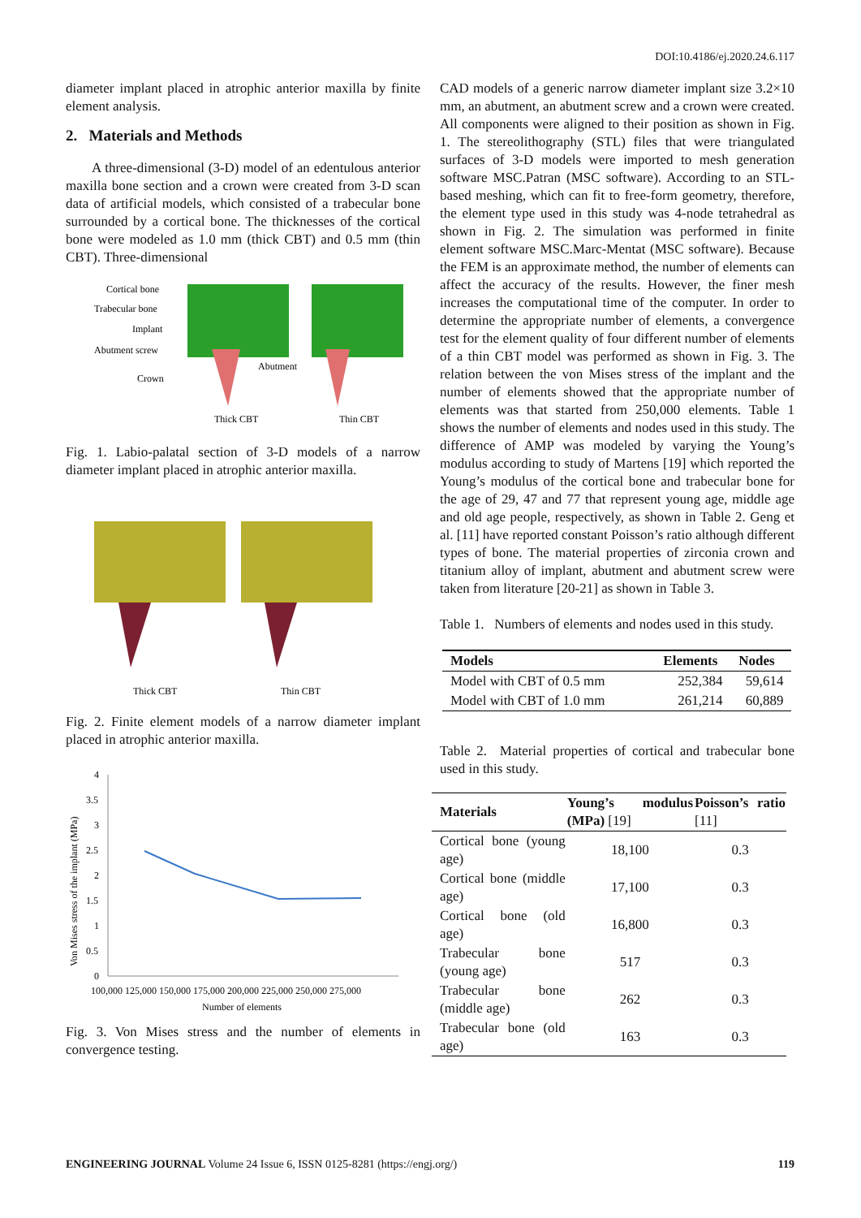DOI:10.4186/ej.2020.24.6.117
diameter implant placed in atrophic anterior maxilla by finite element analysis.
2. Materials and Methods
A three-dimensional (3-D) model of an edentulous anterior maxilla bone section and a crown were created from 3-D scan data of artificial models, which consisted of a trabecular bone surrounded by a cortical bone. The thicknesses of the cortical bone were modeled as 1.0 mm (thick CBT) and 0.5 mm (thin CBT). Three-dimensional
Cortical bone
Trabecular bone
Implant
Abutment screw
Crown
Abutment
Thick CBT
Thin CBT
Fig. 1. Labio-palatal section of 3-D models of a narrow diameter implant placed in atrophic anterior maxilla.
Thick CBT
Thin CBT
Fig. 2. Finite element models of a narrow diameter implant placed in atrophic anterior maxilla.
4
3.5
3
2.5
2
1.5
1
0.5
0
100,000 125,000 150,000 175,000 200,000 225,000 250,000 275,000
Number of elements
Von Mises stress of the implant (MPa)
Fig. 3. Von Mises stress and the number of elements in convergence testing.
CAD models of a generic narrow diameter implant size 3.2×10 mm, an abutment, an abutment screw and a crown were created. All components were aligned to their position as shown in Fig. 1. The stereolithography (STL) files that were triangulated surfaces of 3-D models were imported to mesh generation software MSC.Patran (MSC software). According to an STL-based meshing, which can fit to free-form geometry, therefore, the element type used in this study was 4-node tetrahedral as shown in Fig. 2. The simulation was performed in finite element software MSC.Marc-Mentat (MSC software). Because the FEM is an approximate method, the number of elements can affect the accuracy of the results. However, the finer mesh increases the computational time of the computer. In order to determine the appropriate number of elements, a convergence test for the element quality of four different number of elements of a thin CBT model was performed as shown in Fig. 3. The relation between the von Mises stress of the implant and the number of elements showed that the appropriate number of elements was that started from 250,000 elements. Table 1 shows the number of elements and nodes used in this study. The difference of AMP was modeled by varying the Young’s modulus according to study of Martens [19] which reported the Young’s modulus of the cortical bone and trabecular bone for the age of 29, 47 and 77 that represent young age, middle age and old age people, respectively, as shown in Table 2. Geng et al. [11] have reported constant Poisson’s ratio although different types of bone. The material properties of zirconia crown and titanium alloy of implant, abutment and abutment screw were taken from literature [20-21] as shown in Table 3.
Table 1. Numbers of elements and nodes used in this study.
| Models | Elements | Nodes |
| --- | --- | --- |
| Model with CBT of 0.5 mm | 252,384 | 59,614 |
| Model with CBT of 1.0 mm | 261,214 | 60,889 |
Table 2. Material properties of cortical and trabecular bone used in this study.
| Materials | Young’s modulus (MPa) [19] | Poisson’s ratio [11] |
| --- | --- | --- |
| Cortical bone (young age) | 18,100 | 0.3 |
| Cortical bone (middle age) | 17,100 | 0.3 |
| Cortical bone (old age) | 16,800 | 0.3 |
| Trabecular bone (young age) | 517 | 0.3 |
| Trabecular bone (middle age) | 262 | 0.3 |
| Trabecular bone (old age) | 163 | 0.3 |
ENGINEERING JOURNAL Volume 24 Issue 6, ISSN 0125-8281 (https://engj.org/) 119